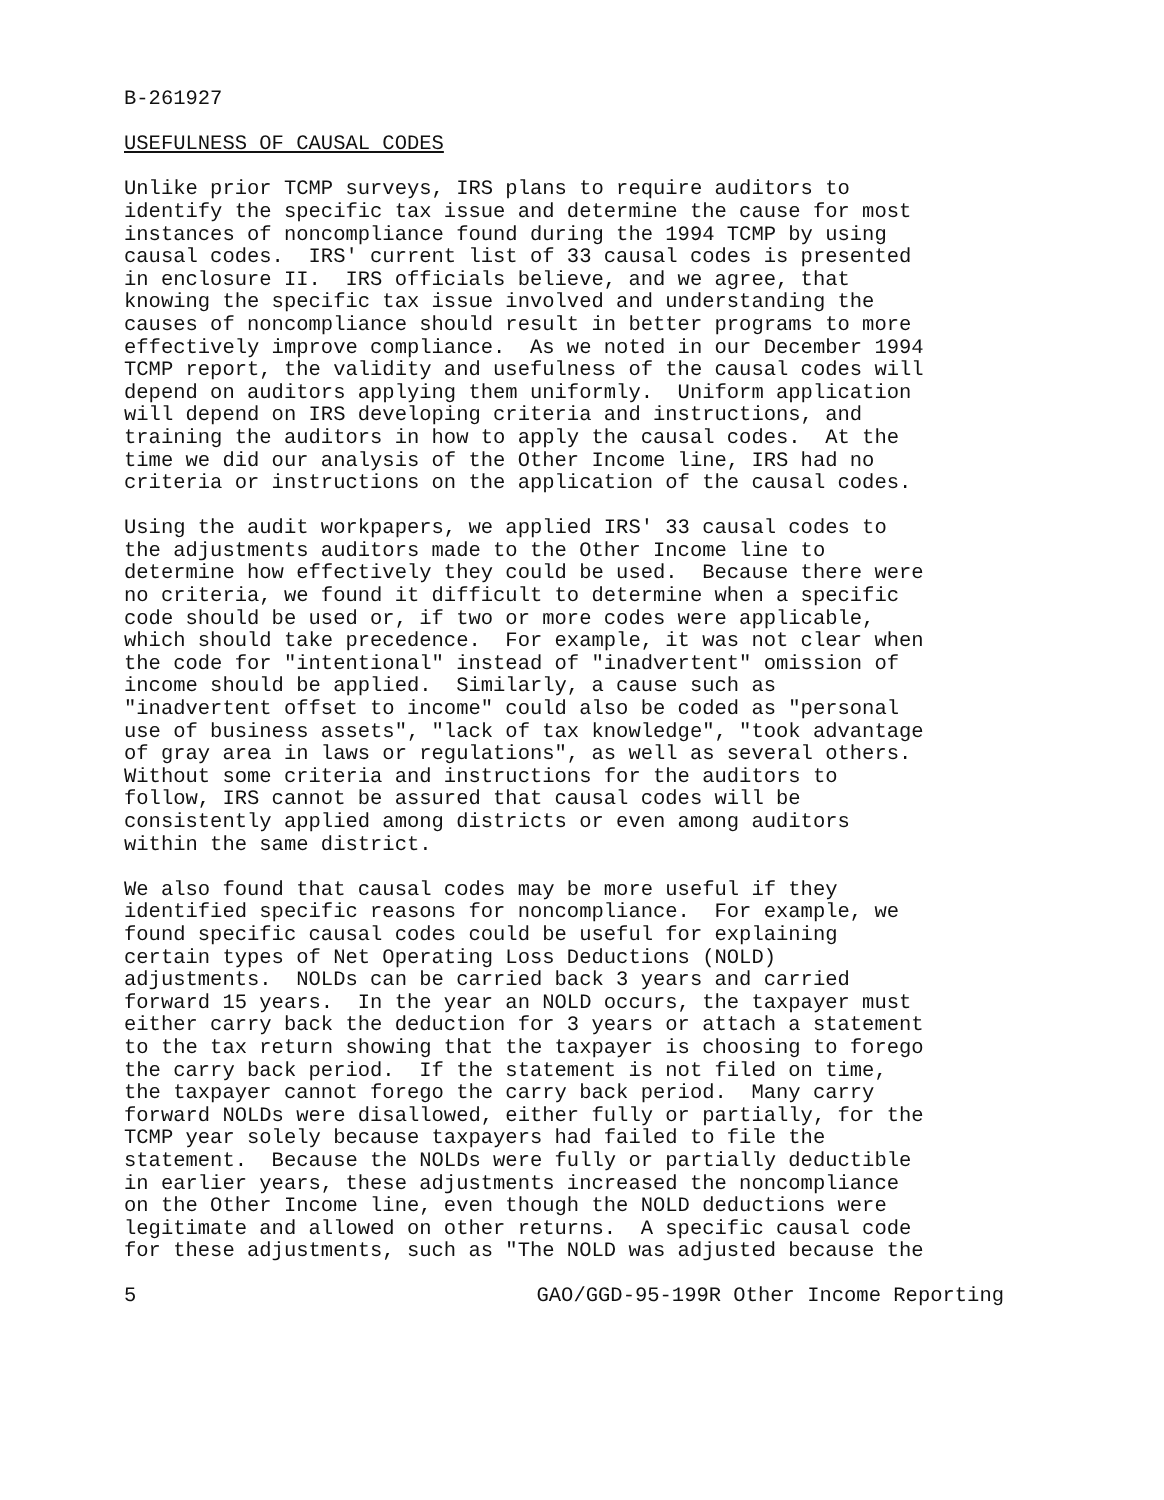B-261927
USEFULNESS OF CAUSAL CODES
Unlike prior TCMP surveys, IRS plans to require auditors to identify the specific tax issue and determine the cause for most instances of noncompliance found during the 1994 TCMP by using causal codes. IRS' current list of 33 causal codes is presented in enclosure II. IRS officials believe, and we agree, that knowing the specific tax issue involved and understanding the causes of noncompliance should result in better programs to more effectively improve compliance. As we noted in our December 1994 TCMP report, the validity and usefulness of the causal codes will depend on auditors applying them uniformly. Uniform application will depend on IRS developing criteria and instructions, and training the auditors in how to apply the causal codes. At the time we did our analysis of the Other Income line, IRS had no criteria or instructions on the application of the causal codes.
Using the audit workpapers, we applied IRS' 33 causal codes to the adjustments auditors made to the Other Income line to determine how effectively they could be used. Because there were no criteria, we found it difficult to determine when a specific code should be used or, if two or more codes were applicable, which should take precedence. For example, it was not clear when the code for "intentional" instead of "inadvertent" omission of income should be applied. Similarly, a cause such as "inadvertent offset to income" could also be coded as "personal use of business assets", "lack of tax knowledge", "took advantage of gray area in laws or regulations", as well as several others. Without some criteria and instructions for the auditors to follow, IRS cannot be assured that causal codes will be consistently applied among districts or even among auditors within the same district.
We also found that causal codes may be more useful if they identified specific reasons for noncompliance. For example, we found specific causal codes could be useful for explaining certain types of Net Operating Loss Deductions (NOLD) adjustments. NOLDs can be carried back 3 years and carried forward 15 years. In the year an NOLD occurs, the taxpayer must either carry back the deduction for 3 years or attach a statement to the tax return showing that the taxpayer is choosing to forego the carry back period. If the statement is not filed on time, the taxpayer cannot forego the carry back period. Many carry forward NOLDs were disallowed, either fully or partially, for the TCMP year solely because taxpayers had failed to file the statement. Because the NOLDs were fully or partially deductible in earlier years, these adjustments increased the noncompliance on the Other Income line, even though the NOLD deductions were legitimate and allowed on other returns. A specific causal code for these adjustments, such as "The NOLD was adjusted because the
5 GAO/GGD-95-199R Other Income Reporting